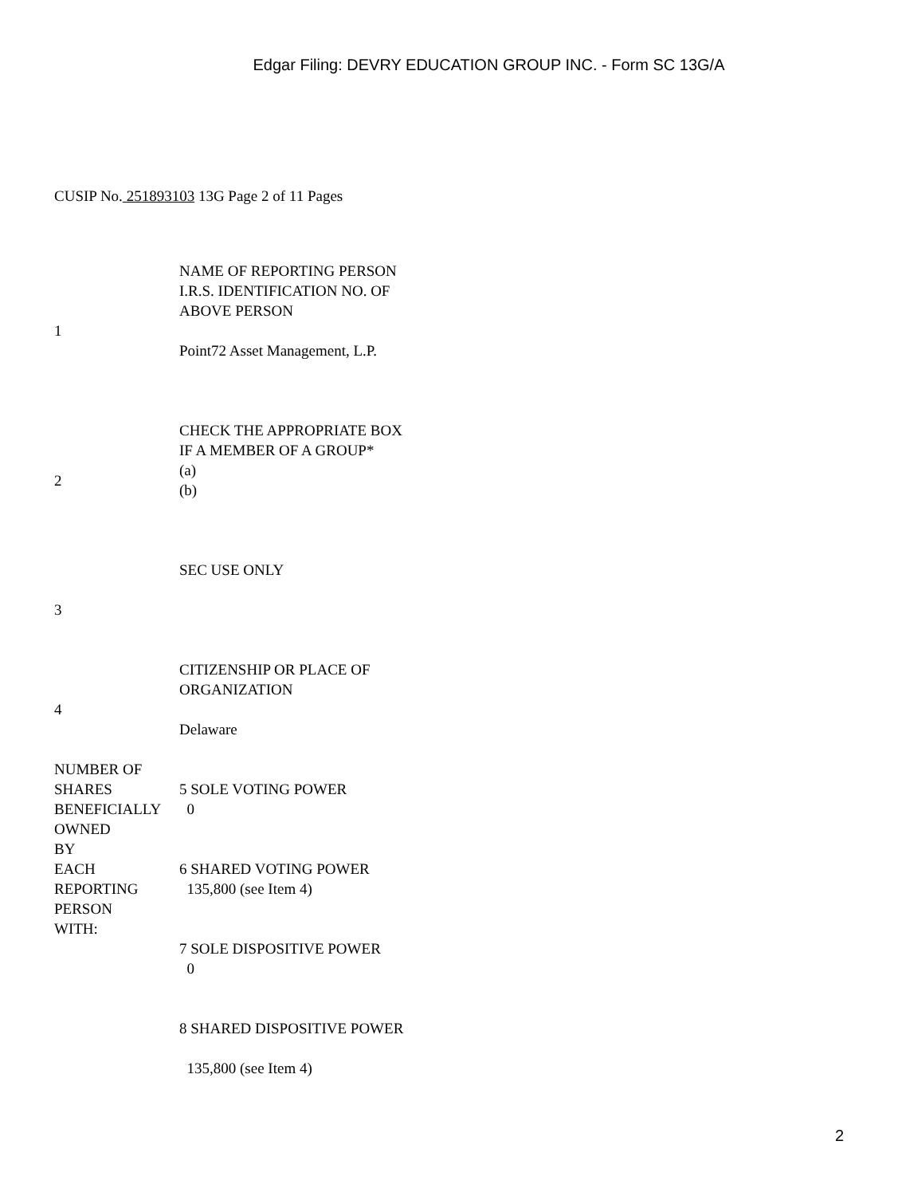Edgar Filing: DEVRY EDUCATION GROUP INC. - Form SC 13G/A
CUSIP No. 251893103 13G Page 2 of 11 Pages
| 1 | NAME OF REPORTING PERSON I.R.S. IDENTIFICATION NO. OF ABOVE PERSON Point72 Asset Management, L.P. |
| 2 | CHECK THE APPROPRIATE BOX IF A MEMBER OF A GROUP* (a) (b) |
| 3 | SEC USE ONLY |
| 4 | CITIZENSHIP OR PLACE OF ORGANIZATION Delaware |
| NUMBER OF SHARES BENEFICIALLY OWNED BY EACH REPORTING PERSON WITH: | 5 SOLE VOTING POWER 0 |
| | 6 SHARED VOTING POWER 135,800 (see Item 4) |
| | 7 SOLE DISPOSITIVE POWER 0 |
| | 8 SHARED DISPOSITIVE POWER 135,800 (see Item 4) |
2